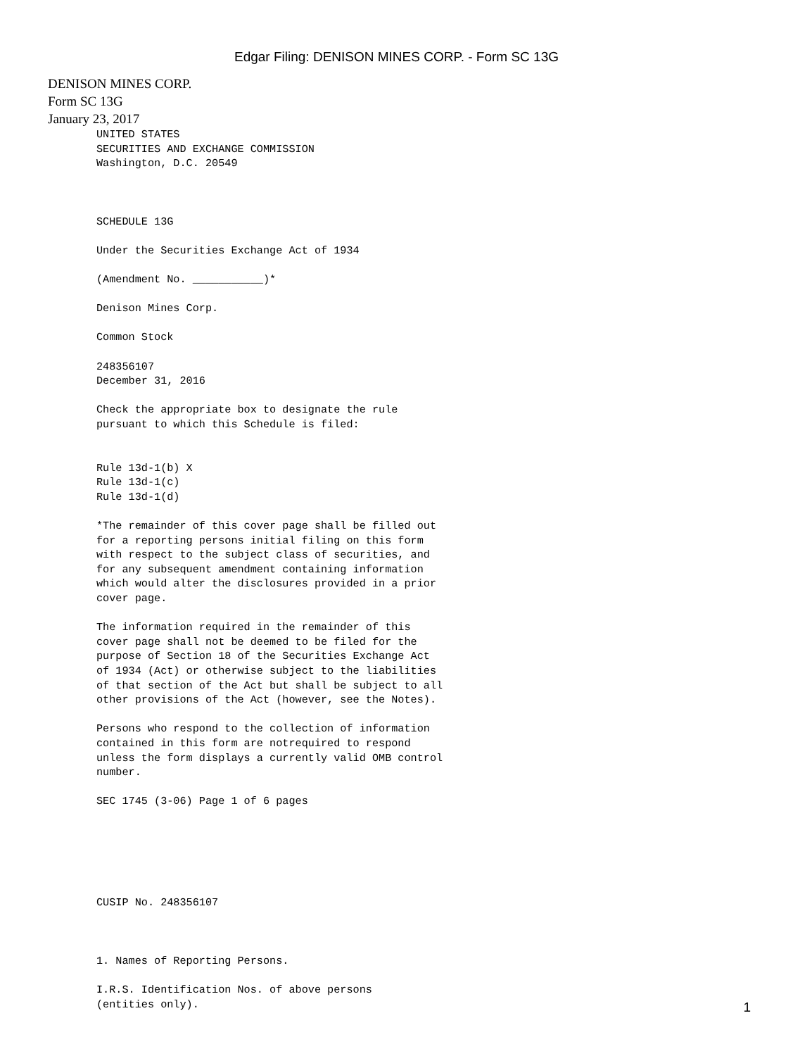Edgar Filing: DENISON MINES CORP. - Form SC 13G
DENISON MINES CORP.
Form SC 13G
January 23, 2017
UNITED STATES
SECURITIES AND EXCHANGE COMMISSION
Washington, D.C. 20549



SCHEDULE 13G

Under the Securities Exchange Act of 1934

(Amendment No. ___________)*

Denison Mines Corp.

Common Stock

248356107
December 31, 2016

Check the appropriate box to designate the rule
pursuant to which this Schedule is filed:


Rule 13d-1(b) X
Rule 13d-1(c)
Rule 13d-1(d)

*The remainder of this cover page shall be filled out
for a reporting persons initial filing on this form
with respect to the subject class of securities, and
for any subsequent amendment containing information
which would alter the disclosures provided in a prior
cover page.

The information required in the remainder of this
cover page shall not be deemed to be filed for the
purpose of Section 18 of the Securities Exchange Act
of 1934 (Act) or otherwise subject to the liabilities
of that section of the Act but shall be subject to all
other provisions of the Act (however, see the Notes).

Persons who respond to the collection of information
contained in this form are notrequired to respond
unless the form displays a currently valid OMB control
number.

SEC 1745 (3-06) Page 1 of 6 pages






CUSIP No. 248356107



1. Names of Reporting Persons.

I.R.S. Identification Nos. of above persons
(entities only).
1